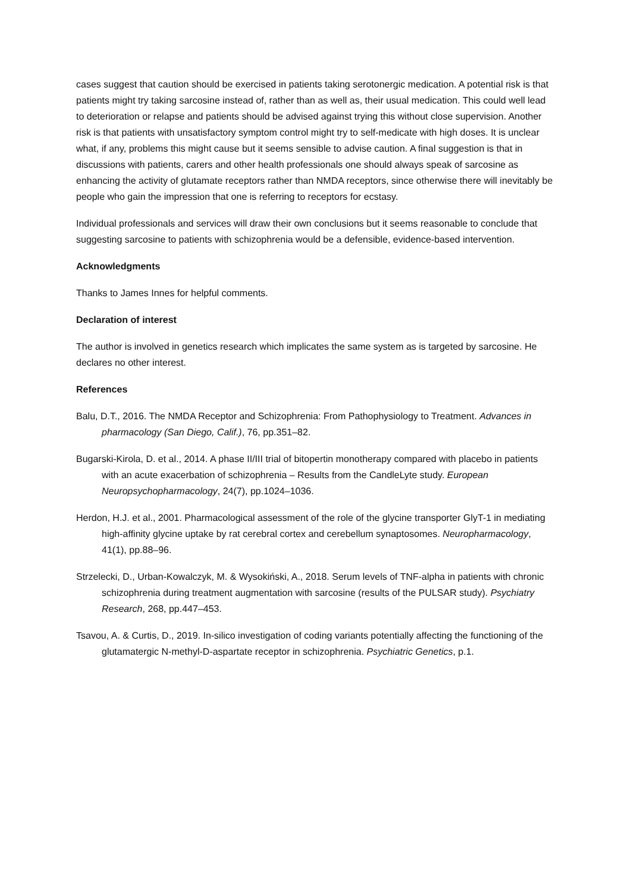cases suggest that caution should be exercised in patients taking serotonergic medication. A potential risk is that patients might try taking sarcosine instead of, rather than as well as, their usual medication. This could well lead to deterioration or relapse and patients should be advised against trying this without close supervision. Another risk is that patients with unsatisfactory symptom control might try to self-medicate with high doses. It is unclear what, if any, problems this might cause but it seems sensible to advise caution. A final suggestion is that in discussions with patients, carers and other health professionals one should always speak of sarcosine as enhancing the activity of glutamate receptors rather than NMDA receptors, since otherwise there will inevitably be people who gain the impression that one is referring to receptors for ecstasy.
Individual professionals and services will draw their own conclusions but it seems reasonable to conclude that suggesting sarcosine to patients with schizophrenia would be a defensible, evidence-based intervention.
Acknowledgments
Thanks to James Innes for helpful comments.
Declaration of interest
The author is involved in genetics research which implicates the same system as is targeted by sarcosine. He declares no other interest.
References
Balu, D.T., 2016. The NMDA Receptor and Schizophrenia: From Pathophysiology to Treatment. Advances in pharmacology (San Diego, Calif.), 76, pp.351–82.
Bugarski-Kirola, D. et al., 2014. A phase II/III trial of bitopertin monotherapy compared with placebo in patients with an acute exacerbation of schizophrenia – Results from the CandleLyte study. European Neuropsychopharmacology, 24(7), pp.1024–1036.
Herdon, H.J. et al., 2001. Pharmacological assessment of the role of the glycine transporter GlyT-1 in mediating high-affinity glycine uptake by rat cerebral cortex and cerebellum synaptosomes. Neuropharmacology, 41(1), pp.88–96.
Strzelecki, D., Urban-Kowalczyk, M. & Wysokiński, A., 2018. Serum levels of TNF-alpha in patients with chronic schizophrenia during treatment augmentation with sarcosine (results of the PULSAR study). Psychiatry Research, 268, pp.447–453.
Tsavou, A. & Curtis, D., 2019. In-silico investigation of coding variants potentially affecting the functioning of the glutamatergic N-methyl-D-aspartate receptor in schizophrenia. Psychiatric Genetics, p.1.